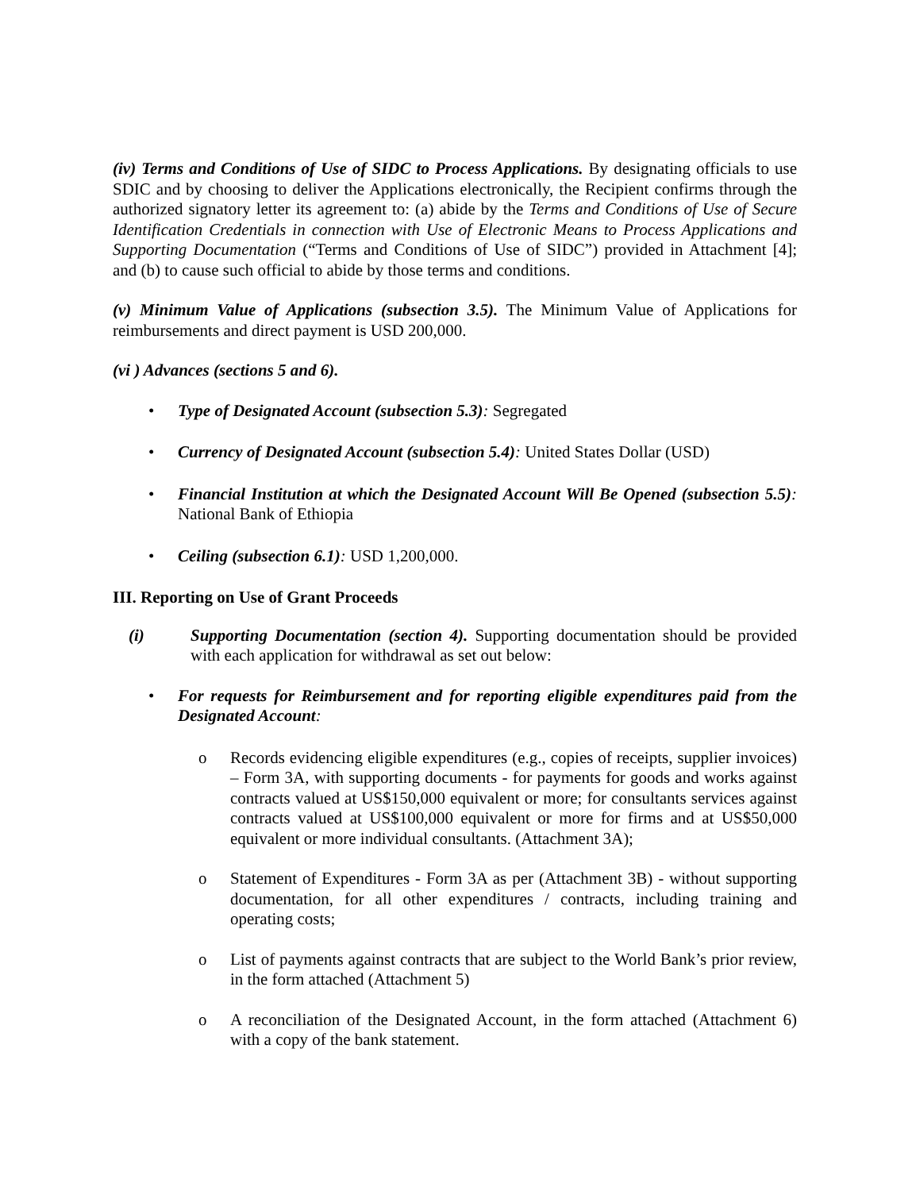(iv) Terms and Conditions of Use of SIDC to Process Applications. By designating officials to use SDIC and by choosing to deliver the Applications electronically, the Recipient confirms through the authorized signatory letter its agreement to: (a) abide by the Terms and Conditions of Use of Secure Identification Credentials in connection with Use of Electronic Means to Process Applications and Supporting Documentation (“Terms and Conditions of Use of SIDC”) provided in Attachment [4]; and (b) to cause such official to abide by those terms and conditions.
(v) Minimum Value of Applications (subsection 3.5). The Minimum Value of Applications for reimbursements and direct payment is USD 200,000.
(vi ) Advances (sections 5 and 6).
• Type of Designated Account (subsection 5.3): Segregated
• Currency of Designated Account (subsection 5.4): United States Dollar (USD)
• Financial Institution at which the Designated Account Will Be Opened (subsection 5.5): National Bank of Ethiopia
• Ceiling (subsection 6.1): USD 1,200,000.
III. Reporting on Use of Grant Proceeds
(i) Supporting Documentation (section 4). Supporting documentation should be provided with each application for withdrawal as set out below:
• For requests for Reimbursement and for reporting eligible expenditures paid from the Designated Account:
o Records evidencing eligible expenditures (e.g., copies of receipts, supplier invoices) – Form 3A, with supporting documents - for payments for goods and works against contracts valued at US$150,000 equivalent or more; for consultants services against contracts valued at US$100,000 equivalent or more for firms and at US$50,000 equivalent or more individual consultants. (Attachment 3A);
o Statement of Expenditures - Form 3A as per (Attachment 3B) - without supporting documentation, for all other expenditures / contracts, including training and operating costs;
o List of payments against contracts that are subject to the World Bank’s prior review, in the form attached (Attachment 5)
o A reconciliation of the Designated Account, in the form attached (Attachment 6) with a copy of the bank statement.